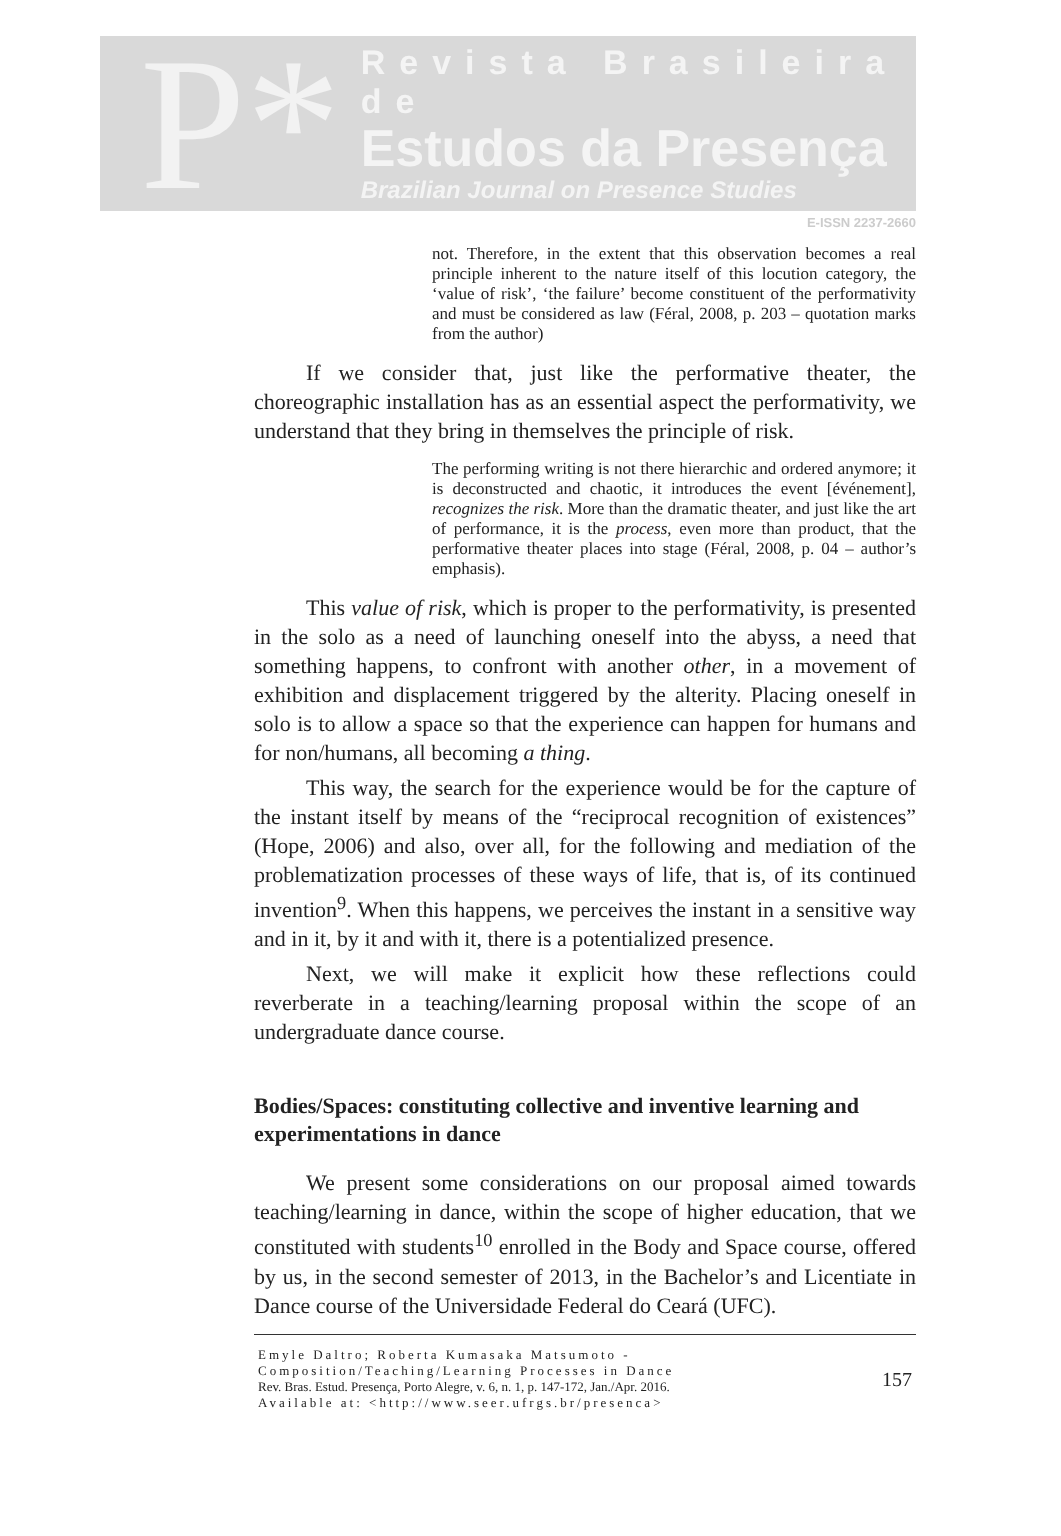P*
Revista Brasileira de
Estudos da Presença
Brazilian Journal on Presence Studies
E-ISSN 2237-2660
not. Therefore, in the extent that this observation becomes a real principle inherent to the nature itself of this locution category, the ‘value of risk’, ‘the failure’ become constituent of the performativity and must be considered as law (Féral, 2008, p. 203 – quotation marks from the author)
If we consider that, just like the performative theater, the choreographic installation has as an essential aspect the performativity, we understand that they bring in themselves the principle of risk.
The performing writing is not there hierarchic and ordered anymore; it is deconstructed and chaotic, it introduces the event [événement], recognizes the risk. More than the dramatic theater, and just like the art of performance, it is the process, even more than product, that the performative theater places into stage (Féral, 2008, p. 04 – author’s emphasis).
This value of risk, which is proper to the performativity, is presented in the solo as a need of launching oneself into the abyss, a need that something happens, to confront with another other, in a movement of exhibition and displacement triggered by the alterity. Placing oneself in solo is to allow a space so that the experience can happen for humans and for non/humans, all becoming a thing.
This way, the search for the experience would be for the capture of the instant itself by means of the “reciprocal recognition of existences” (Hope, 2006) and also, over all, for the following and mediation of the problematization processes of these ways of life, that is, of its continued invention<sup>9</sup>. When this happens, we perceives the instant in a sensitive way and in it, by it and with it, there is a potentialized presence.
Next, we will make it explicit how these reflections could reverberate in a teaching/learning proposal within the scope of an undergraduate dance course.
Bodies/Spaces: constituting collective and inventive learning and experimentations in dance
We present some considerations on our proposal aimed towards teaching/learning in dance, within the scope of higher education, that we constituted with students<sup>10</sup> enrolled in the Body and Space course, offered by us, in the second semester of 2013, in the Bachelor’s and Licentiate in Dance course of the Universidade Federal do Ceará (UFC).
Emyle Daltro; Roberta Kumasaka Matsumoto - Composition/Teaching/Learning Processes in Dance
Rev. Bras. Estud. Presença, Porto Alegre, v. 6, n. 1, p. 147-172, Jan./Apr. 2016.
Available at: <http://www.seer.ufrgs.br/presenca>
157